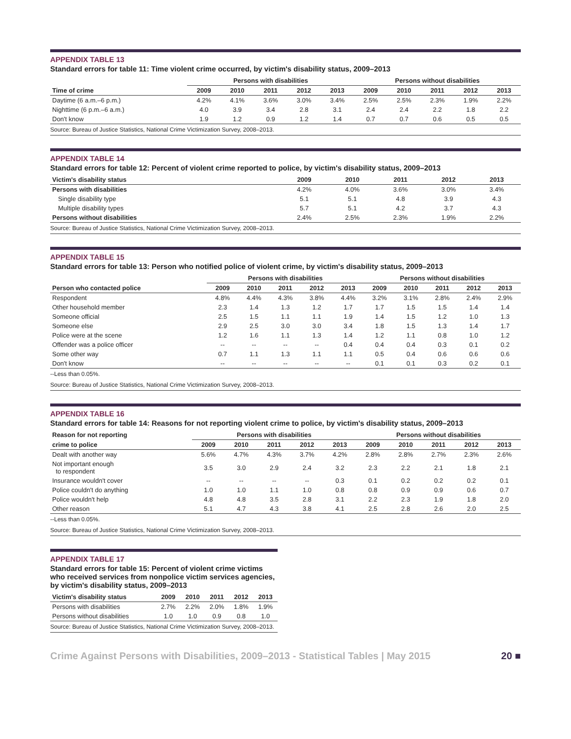APPENDIX TABLE 13
Standard errors for table 11: Time violent crime occurred, by victim's disability status, 2009–2013
| | Persons with disabilities | | | | | Persons without disabilities | | | | |
| --- | --- | --- | --- | --- | --- | --- | --- | --- | --- | --- |
| Time of crime | 2009 | 2010 | 2011 | 2012 | 2013 | 2009 | 2010 | 2011 | 2012 | 2013 |
| Daytime (6 a.m.–6 p.m.) | 4.2% | 4.1% | 3.6% | 3.0% | 3.4% | 2.5% | 2.5% | 2.3% | 1.9% | 2.2% |
| Nighttime (6 p.m.–6 a.m.) | 4.0 | 3.9 | 3.4 | 2.8 | 3.1 | 2.4 | 2.4 | 2.2 | 1.8 | 2.2 |
| Don't know | 1.9 | 1.2 | 0.9 | 1.2 | 1.4 | 0.7 | 0.7 | 0.6 | 0.5 | 0.5 |
Source: Bureau of Justice Statistics, National Crime Victimization Survey, 2008–2013.
APPENDIX TABLE 14
Standard errors for table 12: Percent of violent crime reported to police, by victim's disability status, 2009–2013
| Victim's disability status | 2009 | 2010 | 2011 | 2012 | 2013 |
| --- | --- | --- | --- | --- | --- |
| Persons with disabilities | 4.2% | 4.0% | 3.6% | 3.0% | 3.4% |
| Single disability type | 5.1 | 5.1 | 4.8 | 3.9 | 4.3 |
| Multiple disability types | 5.7 | 5.1 | 4.2 | 3.7 | 4.3 |
| Persons without disabilities | 2.4% | 2.5% | 2.3% | 1.9% | 2.2% |
Source: Bureau of Justice Statistics, National Crime Victimization Survey, 2008–2013.
APPENDIX TABLE 15
Standard errors for table 13: Person who notified police of violent crime, by victim's disability status, 2009–2013
| | Persons with disabilities | | | | | Persons without disabilities | | | | |
| --- | --- | --- | --- | --- | --- | --- | --- | --- | --- | --- |
| Person who contacted police | 2009 | 2010 | 2011 | 2012 | 2013 | 2009 | 2010 | 2011 | 2012 | 2013 |
| Respondent | 4.8% | 4.4% | 4.3% | 3.8% | 4.4% | 3.2% | 3.1% | 2.8% | 2.4% | 2.9% |
| Other household member | 2.3 | 1.4 | 1.3 | 1.2 | 1.7 | 1.7 | 1.5 | 1.5 | 1.4 | 1.4 |
| Someone official | 2.5 | 1.5 | 1.1 | 1.1 | 1.9 | 1.4 | 1.5 | 1.2 | 1.0 | 1.3 |
| Someone else | 2.9 | 2.5 | 3.0 | 3.0 | 3.4 | 1.8 | 1.5 | 1.3 | 1.4 | 1.7 |
| Police were at the scene | 1.2 | 1.6 | 1.1 | 1.3 | 1.4 | 1.2 | 1.1 | 0.8 | 1.0 | 1.2 |
| Offender was a police officer | -- | -- | -- | -- | 0.4 | 0.4 | 0.4 | 0.3 | 0.1 | 0.2 |
| Some other way | 0.7 | 1.1 | 1.3 | 1.1 | 1.1 | 0.5 | 0.4 | 0.6 | 0.6 | 0.6 |
| Don't know | -- | -- | -- | -- | -- | 0.1 | 0.1 | 0.3 | 0.2 | 0.1 |
--Less than 0.05%.
Source: Bureau of Justice Statistics, National Crime Victimization Survey, 2008–2013.
APPENDIX TABLE 16
Standard errors for table 14: Reasons for not reporting violent crime to police, by victim's disability status, 2009–2013
| Reason for not reporting | Persons with disabilities | | | | | Persons without disabilities | | | | |
| --- | --- | --- | --- | --- | --- | --- | --- | --- | --- | --- |
| crime to police | 2009 | 2010 | 2011 | 2012 | 2013 | 2009 | 2010 | 2011 | 2012 | 2013 |
| Dealt with another way | 5.6% | 4.7% | 4.3% | 3.7% | 4.2% | 2.8% | 2.8% | 2.7% | 2.3% | 2.6% |
| Not important enough to respondent | 3.5 | 3.0 | 2.9 | 2.4 | 3.2 | 2.3 | 2.2 | 2.1 | 1.8 | 2.1 |
| Insurance wouldn't cover | -- | -- | -- | -- | 0.3 | 0.1 | 0.2 | 0.2 | 0.2 | 0.1 |
| Police couldn't do anything | 1.0 | 1.0 | 1.1 | 1.0 | 0.8 | 0.8 | 0.9 | 0.9 | 0.6 | 0.7 |
| Police wouldn't help | 4.8 | 4.8 | 3.5 | 2.8 | 3.1 | 2.2 | 2.3 | 1.9 | 1.8 | 2.0 |
| Other reason | 5.1 | 4.7 | 4.3 | 3.8 | 4.1 | 2.5 | 2.8 | 2.6 | 2.0 | 2.5 |
--Less than 0.05%.
Source: Bureau of Justice Statistics, National Crime Victimization Survey, 2008–2013.
APPENDIX TABLE 17
Standard errors for table 15: Percent of violent crime victims who received services from nonpolice victim services agencies, by victim's disability status, 2009–2013
| Victim's disability status | 2009 | 2010 | 2011 | 2012 | 2013 |
| --- | --- | --- | --- | --- | --- |
| Persons with disabilities | 2.7% | 2.2% | 2.0% | 1.8% | 1.9% |
| Persons without disabilities | 1.0 | 1.0 | 0.9 | 0.8 | 1.0 |
Source: Bureau of Justice Statistics, National Crime Victimization Survey, 2008–2013.
Crime Against Persons with Disabilities, 2009–2013 - Statistical Tables | May 2015 20 ■